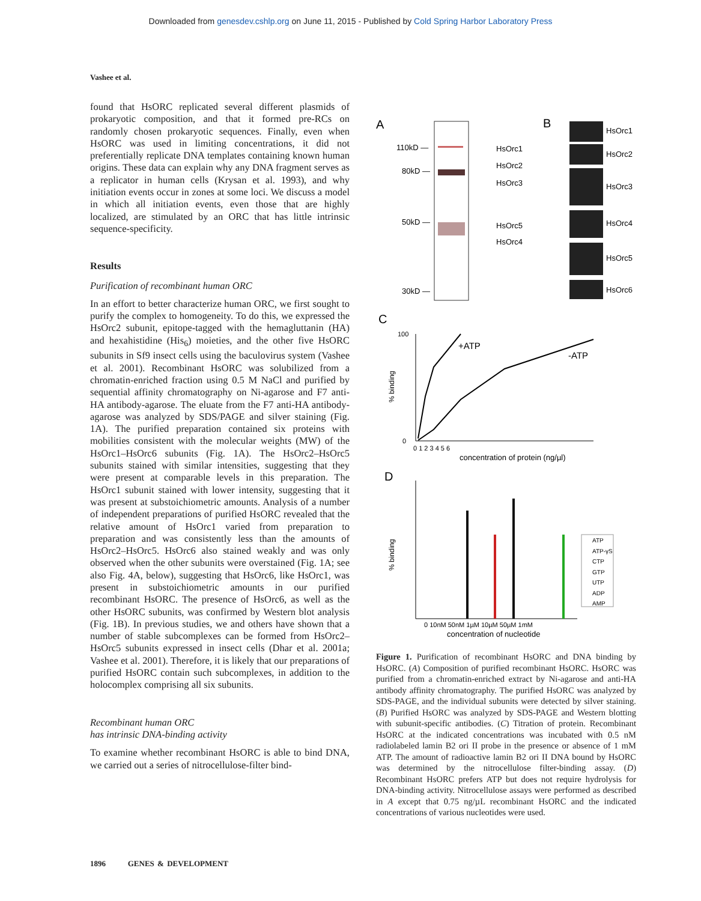Downloaded from genesdev.cshlp.org on June 11, 2015 - Published by Cold Spring Harbor Laboratory Press
Vashee et al.
found that HsORC replicated several different plasmids of prokaryotic composition, and that it formed pre-RCs on randomly chosen prokaryotic sequences. Finally, even when HsORC was used in limiting concentrations, it did not preferentially replicate DNA templates containing known human origins. These data can explain why any DNA fragment serves as a replicator in human cells (Krysan et al. 1993), and why initiation events occur in zones at some loci. We discuss a model in which all initiation events, even those that are highly localized, are stimulated by an ORC that has little intrinsic sequence-specificity.
Results
Purification of recombinant human ORC
In an effort to better characterize human ORC, we first sought to purify the complex to homogeneity. To do this, we expressed the HsOrc2 subunit, epitope-tagged with the hemagluttanin (HA) and hexahistidine (His<sub>6</sub>) moieties, and the other five HsORC subunits in Sf9 insect cells using the baculovirus system (Vashee et al. 2001). Recombinant HsORC was solubilized from a chromatin-enriched fraction using 0.5 M NaCl and purified by sequential affinity chromatography on Ni-agarose and F7 anti-HA antibody-agarose. The eluate from the F7 anti-HA antibody-agarose was analyzed by SDS/PAGE and silver staining (Fig. 1A). The purified preparation contained six proteins with mobilities consistent with the molecular weights (MW) of the HsOrc1–HsOrc6 subunits (Fig. 1A). The HsOrc2–HsOrc5 subunits stained with similar intensities, suggesting that they were present at comparable levels in this preparation. The HsOrc1 subunit stained with lower intensity, suggesting that it was present at substoichiometric amounts. Analysis of a number of independent preparations of purified HsORC revealed that the relative amount of HsOrc1 varied from preparation to preparation and was consistently less than the amounts of HsOrc2–HsOrc5. HsOrc6 also stained weakly and was only observed when the other subunits were overstained (Fig. 1A; see also Fig. 4A, below), suggesting that HsOrc6, like HsOrc1, was present in substoichiometric amounts in our purified recombinant HsORC. The presence of HsOrc6, as well as the other HsORC subunits, was confirmed by Western blot analysis (Fig. 1B). In previous studies, we and others have shown that a number of stable subcomplexes can be formed from HsOrc2–HsOrc5 subunits expressed in insect cells (Dhar et al. 2001a; Vashee et al. 2001). Therefore, it is likely that our preparations of purified HsORC contain such subcomplexes, in addition to the holocomplex comprising all six subunits.
Recombinant human ORC
has intrinsic DNA-binding activity
To examine whether recombinant HsORC is able to bind DNA, we carried out a series of nitrocellulose-filter bind-
A
B
110kD —
80kD —
50kD —
30kD —
HsOrc1
HsOrc2
HsOrc3
HsOrc5
HsOrc4
HsOrc1
HsOrc2
HsOrc3
HsOrc4
HsOrc5
HsOrc6
C
100
0
+ATP
-ATP
% binding
0 1 2 3 4 5 6
concentration of protein (ng/µl)
D
% binding
ATP
ATP-γS
CTP
GTP
UTP
ADP
AMP
0 10nM 50nM 1µM 10µM 50µM 1mM
concentration of nucleotide
Figure 1. Purification of recombinant HsORC and DNA binding by HsORC. (A) Composition of purified recombinant HsORC. HsORC was purified from a chromatin-enriched extract by Ni-agarose and anti-HA antibody affinity chromatography. The purified HsORC was analyzed by SDS-PAGE, and the individual subunits were detected by silver staining. (B) Purified HsORC was analyzed by SDS-PAGE and Western blotting with subunit-specific antibodies. (C) Titration of protein. Recombinant HsORC at the indicated concentrations was incubated with 0.5 nM radiolabeled lamin B2 ori II probe in the presence or absence of 1 mM ATP. The amount of radioactive lamin B2 ori II DNA bound by HsORC was determined by the nitrocellulose filter-binding assay. (D) Recombinant HsORC prefers ATP but does not require hydrolysis for DNA-binding activity. Nitrocellulose assays were performed as described in A except that 0.75 ng/µL recombinant HsORC and the indicated concentrations of various nucleotides were used.
1896 GENES & DEVELOPMENT